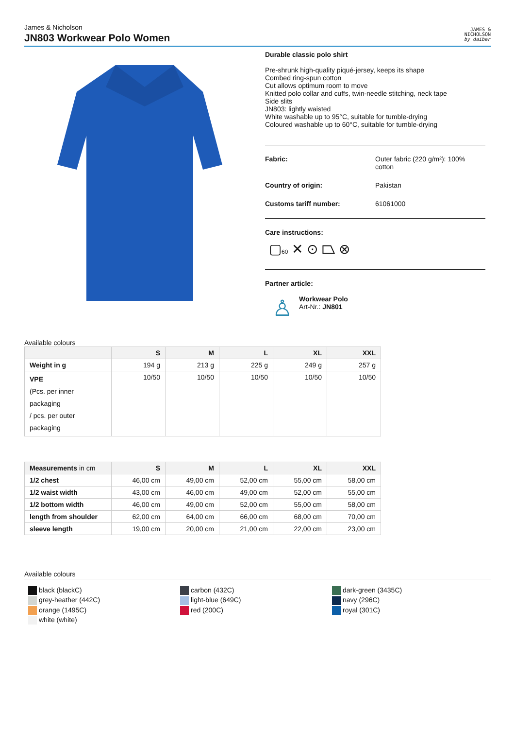James & Nicholson
JN803 Workwear Polo Women
JAMES &
NICHOLSON
by daiber
Durable classic polo shirt
Pre-shrunk high-quality piqué-jersey, keeps its shape
Combed ring-spun cotton
Cut allows optimum room to move
Knitted polo collar and cuffs, twin-needle stitching, neck tape
Side slits
JN803: lightly waisted
White washable up to 95°C, suitable for tumble-drying
Coloured washable up to 60°C, suitable for tumble-drying
Fabric: Outer fabric (220 g/m²): 100%
cotton
Country of origin: Pakistan
Customs tariff number: 61061000
Care instructions:
▢60 ✕ ⊙ ⏢ ⊗
Partner article:
♙
Workwear Polo
Art-Nr.: JN801
Available colours
| | S | M | L | XL | XXL |
| --- | --- | --- | --- | --- | --- |
| Weight in g | 194 g | 213 g | 225 g | 249 g | 257 g |
| VPE (Pcs. per inner packaging / pcs. per outer packaging | 10/50 | 10/50 | 10/50 | 10/50 | 10/50 |
| Measurements in cm | S | M | L | XL | XXL |
| --- | --- | --- | --- | --- | --- |
| 1/2 chest | 46,00 cm | 49,00 cm | 52,00 cm | 55,00 cm | 58,00 cm |
| 1/2 waist width | 43,00 cm | 46,00 cm | 49,00 cm | 52,00 cm | 55,00 cm |
| 1/2 bottom width | 46,00 cm | 49,00 cm | 52,00 cm | 55,00 cm | 58,00 cm |
| length from shoulder | 62,00 cm | 64,00 cm | 66,00 cm | 68,00 cm | 70,00 cm |
| sleeve length | 19,00 cm | 20,00 cm | 21,00 cm | 22,00 cm | 23,00 cm |
Available colours
black (blackC)
carbon (432C)
dark-green (3435C)
grey-heather (442C)
light-blue (649C)
navy (296C)
orange (1495C)
red (200C)
royal (301C)
white (white)